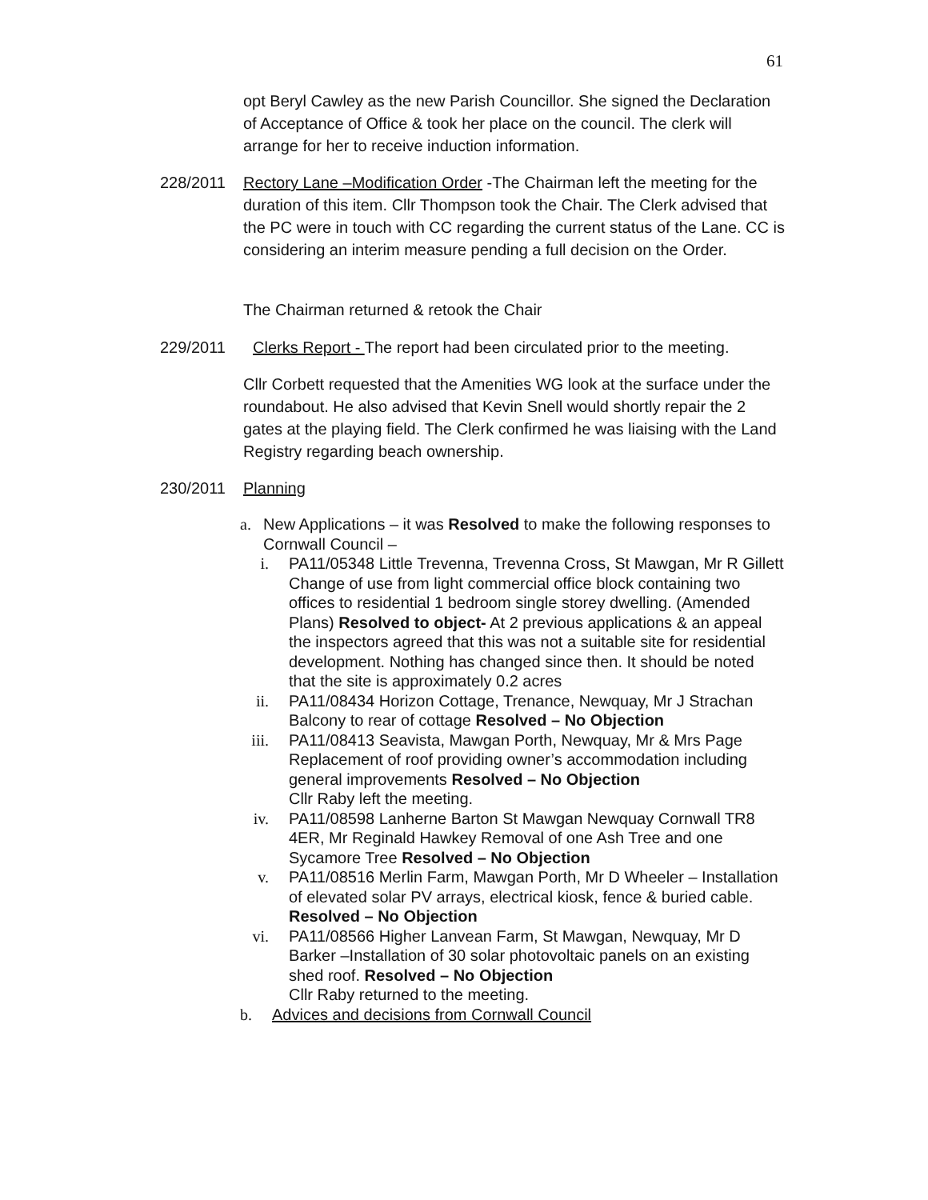61
opt Beryl Cawley as the new Parish Councillor. She signed the Declaration of Acceptance of Office & took her place on the council. The clerk will arrange for her to receive induction information.
228/2011
Rectory Lane –Modification Order -The Chairman left the meeting for the duration of this item. Cllr Thompson took the Chair. The Clerk advised that the PC were in touch with CC regarding the current status of the Lane. CC is considering an interim measure pending a full decision on the Order.
The Chairman returned & retook the Chair
229/2011
Clerks Report - The report had been circulated prior to the meeting.
Cllr Corbett requested that the Amenities WG look at the surface under the roundabout. He also advised that Kevin Snell would shortly repair the 2 gates at the playing field. The Clerk confirmed he was liaising with the Land Registry regarding beach ownership.
230/2011 Planning
a. New Applications – it was Resolved to make the following responses to Cornwall Council –
i. PA11/05348 Little Trevenna, Trevenna Cross, St Mawgan, Mr R Gillett
Change of use from light commercial office block containing two offices to residential 1 bedroom single storey dwelling. (Amended Plans) Resolved to object- At 2 previous applications & an appeal the inspectors agreed that this was not a suitable site for residential development. Nothing has changed since then. It should be noted that the site is approximately 0.2 acres
ii. PA11/08434 Horizon Cottage, Trenance, Newquay, Mr J Strachan Balcony to rear of cottage Resolved – No Objection
iii. PA11/08413 Seavista, Mawgan Porth, Newquay, Mr & Mrs Page Replacement of roof providing owner’s accommodation including general improvements Resolved – No Objection
Cllr Raby left the meeting.
iv. PA11/08598 Lanherne Barton St Mawgan Newquay Cornwall TR8 4ER, Mr Reginald Hawkey Removal of one Ash Tree and one Sycamore Tree Resolved – No Objection
v. PA11/08516 Merlin Farm, Mawgan Porth, Mr D Wheeler – Installation of elevated solar PV arrays, electrical kiosk, fence & buried cable. Resolved – No Objection
vi. PA11/08566 Higher Lanvean Farm, St Mawgan, Newquay, Mr D Barker –Installation of 30 solar photovoltaic panels on an existing shed roof. Resolved – No Objection
Cllr Raby returned to the meeting.
b. Advices and decisions from Cornwall Council